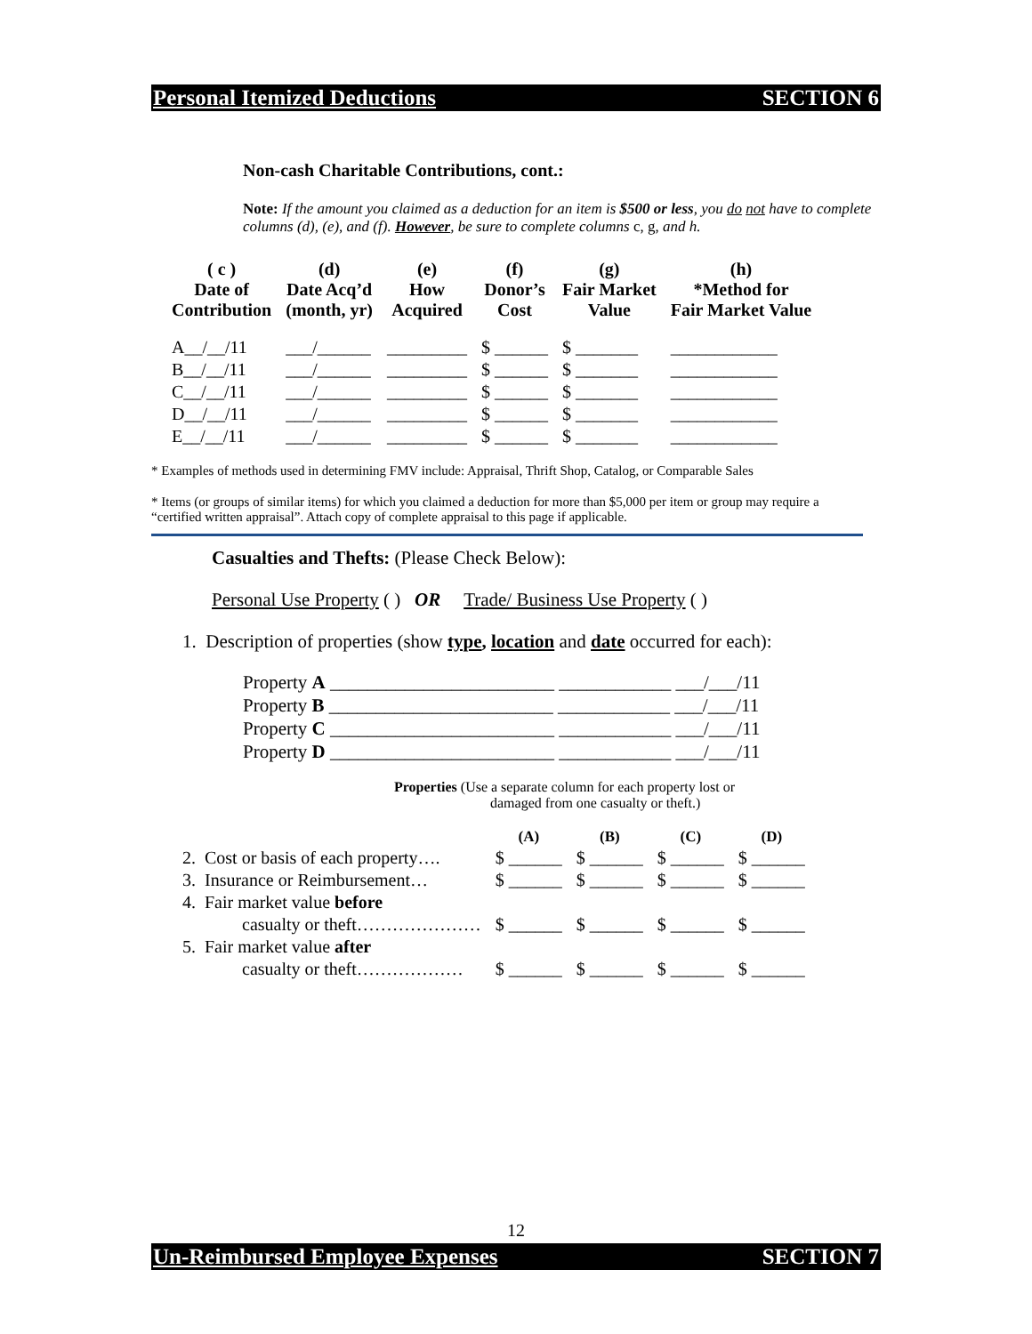Personal Itemized Deductions SECTION 6
Non-cash Charitable Contributions, cont.:
Note: If the amount you claimed as a deduction for an item is $500 or less, you do not have to complete columns (d), (e), and (f). However, be sure to complete columns c, g, and h.
| ( c ) Date of Contribution | (d) Date Acq’d (month, yr) | (e) How Acquired | (f) Donor’s Cost | (g) Fair Market Value | (h) *Method for Fair Market Value |
| --- | --- | --- | --- | --- | --- |
| A__/__/11 | ___/______ | _________ | $ ______ | $ _______ | ____________ |
| B__/__/11 | ___/______ | _________ | $ ______ | $ _______ | ____________ |
| C__/__/11 | ___/______ | _________ | $ ______ | $ _______ | ____________ |
| D__/__/11 | ___/______ | _________ | $ ______ | $ _______ | ____________ |
| E__/__/11 | ___/______ | _________ | $ ______ | $ _______ | ____________ |
* Examples of methods used in determining FMV include: Appraisal, Thrift Shop, Catalog, or Comparable Sales
* Items (or groups of similar items) for which you claimed a deduction for more than $5,000 per item or group may require a “certified written appraisal”. Attach copy of complete appraisal to this page if applicable.
Casualties and Thefts: (Please Check Below):
Personal Use Property ( ) OR Trade/ Business Use Property ( )
1. Description of properties (show type, location and date occurred for each):
Property A ________________________ ____________ ___/___/11
Property B ________________________ ____________ ___/___/11
Property C ________________________ ____________ ___/___/11
Property D ________________________ ____________ ___/___/11
Properties (Use a separate column for each property lost or
damaged from one casualty or theft.)
| | (A) | (B) | (C) | (D) |
| 2. Cost or basis of each property…. | $ ______ | $ ______ | $ ______ | $ ______ |
| 3. Insurance or Reimbursement… | $ ______ | $ ______ | $ ______ | $ ______ |
| 4. Fair market value before | | | | |
| casualty or theft………………… | $ ______ | $ ______ | $ ______ | $ ______ |
| 5. Fair market value after | | | | |
| casualty or theft……………… | $ ______ | $ ______ | $ ______ | $ ______ |
12
Un-Reimbursed Employee Expenses SECTION 7